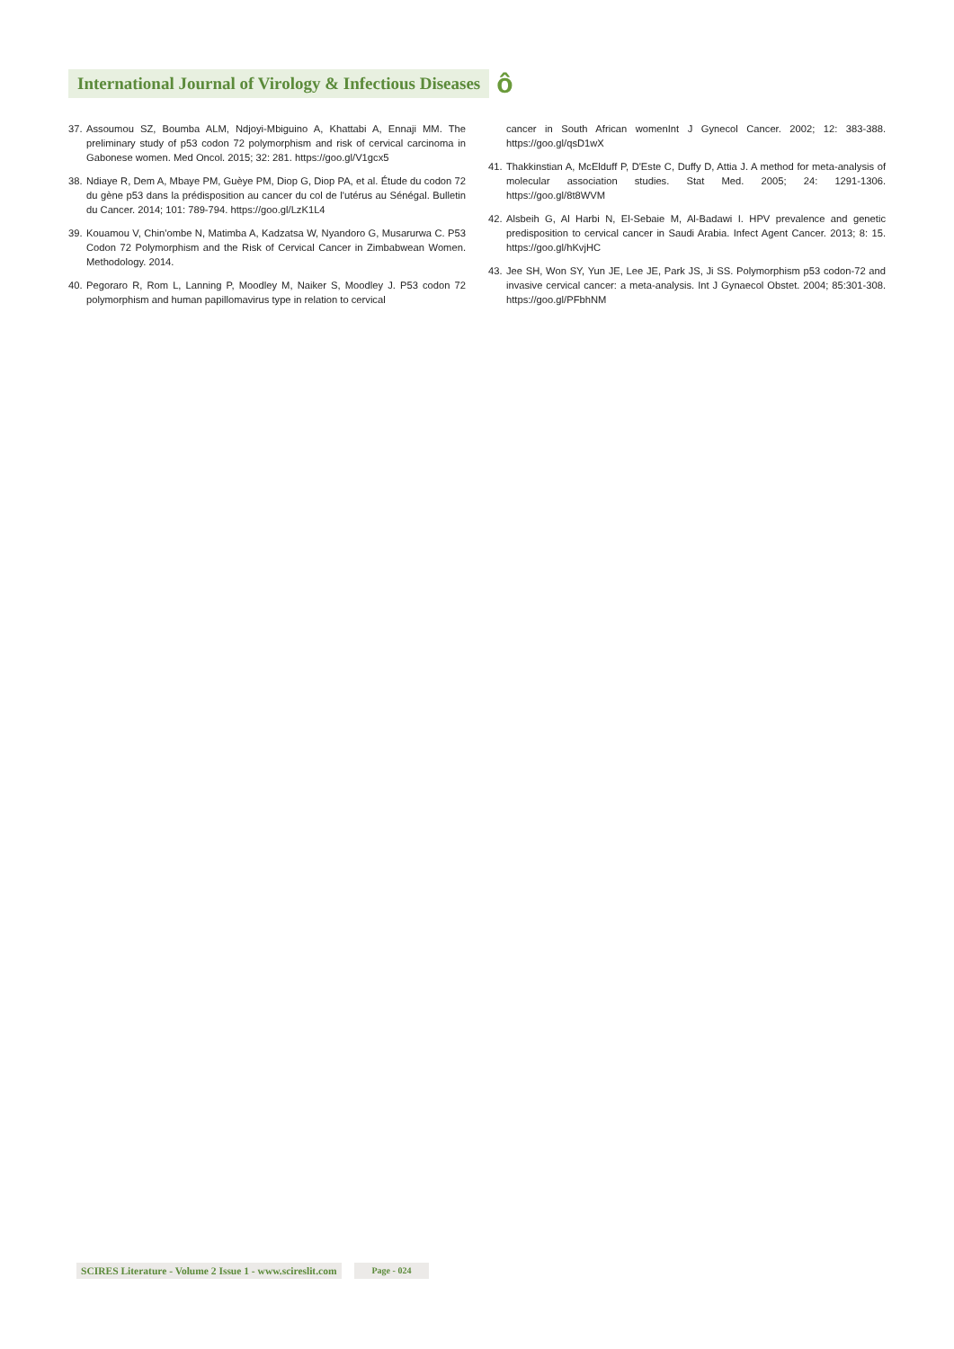International Journal of Virology & Infectious Diseases ô
37. Assoumou SZ, Boumba ALM, Ndjoyi-Mbiguino A, Khattabi A, Ennaji MM. The preliminary study of p53 codon 72 polymorphism and risk of cervical carcinoma in Gabonese women. Med Oncol. 2015; 32: 281. https://goo.gl/V1gcx5
38. Ndiaye R, Dem A, Mbaye PM, Guèye PM, Diop G, Diop PA, et al. Étude du codon 72 du gène p53 dans la prédisposition au cancer du col de l'utérus au Sénégal. Bulletin du Cancer. 2014; 101: 789-794. https://goo.gl/LzK1L4
39. Kouamou V, Chin'ombe N, Matimba A, Kadzatsa W, Nyandoro G, Musarurwa C. P53 Codon 72 Polymorphism and the Risk of Cervical Cancer in Zimbabwean Women. Methodology. 2014.
40. Pegoraro R, Rom L, Lanning P, Moodley M, Naiker S, Moodley J. P53 codon 72 polymorphism and human papillomavirus type in relation to cervical
cancer in South African womenInt J Gynecol Cancer. 2002; 12: 383-388. https://goo.gl/qsD1wX
41. Thakkinstian A, McElduff P, D'Este C, Duffy D, Attia J. A method for meta-analysis of molecular association studies. Stat Med. 2005; 24: 1291-1306. https://goo.gl/8t8WVM
42. Alsbeih G, Al Harbi N, El-Sebaie M, Al-Badawi I. HPV prevalence and genetic predisposition to cervical cancer in Saudi Arabia. Infect Agent Cancer. 2013; 8: 15. https://goo.gl/hKvjHC
43. Jee SH, Won SY, Yun JE, Lee JE, Park JS, Ji SS. Polymorphism p53 codon-72 and invasive cervical cancer: a meta-analysis. Int J Gynaecol Obstet. 2004; 85:301-308. https://goo.gl/PFbhNM
SCIRES Literature - Volume 2 Issue 1 - www.scireslit.com Page - 024